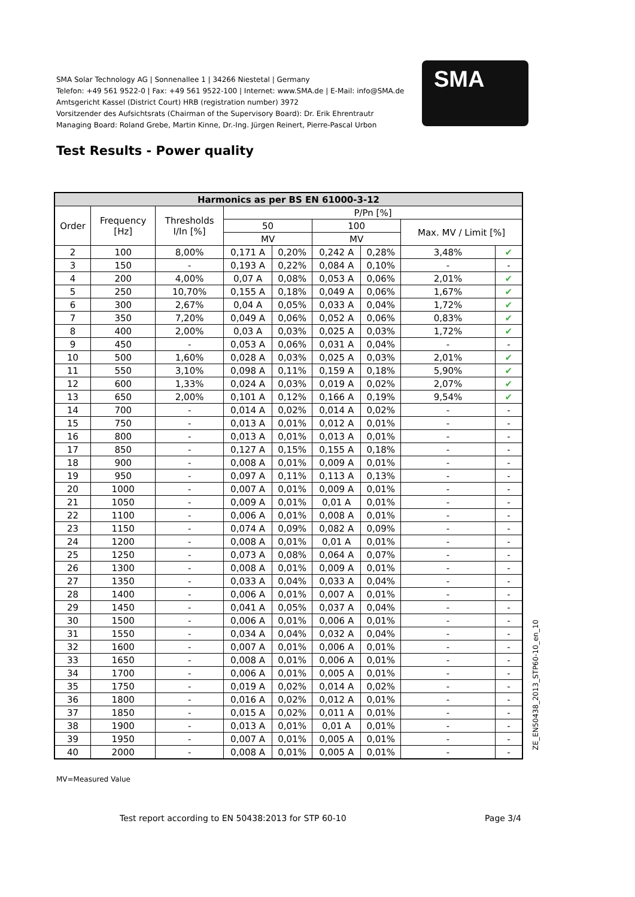SMA Solar Technology AG | Sonnenallee 1 | 34266 Niestetal | Germany
Telefon: +49 561 9522-0 | Fax: +49 561 9522-100 | Internet: www.SMA.de | E-Mail: info@SMA.de
Amtsgericht Kassel (District Court) HRB (registration number) 3972
Vorsitzender des Aufsichtsrats (Chairman of the Supervisory Board): Dr. Erik Ehrentrautr
Managing Board: Roland Grebe, Martin Kinne, Dr.-Ing. Jürgen Reinert, Pierre-Pascal Urbon
SMA
Test Results - Power quality
| Harmonics as per BS EN 61000-3-12 | | | | | | | | |
| --- | --- | --- | --- | --- | --- | --- | --- | --- |
| Order | Frequency [Hz] | Thresholds I/In [%] | P/Pn [%] | | | | | |
| | | | 50 | | 100 | | Max. MV / Limit [%] | |
| | | | MV | | MV | | | |
| 2 | 100 | 8,00% | 0,171 A | 0,20% | 0,242 A | 0,28% | 3,48% | ✔ |
| 3 | 150 | - | 0,193 A | 0,22% | 0,084 A | 0,10% | - | - |
| 4 | 200 | 4,00% | 0,07 A | 0,08% | 0,053 A | 0,06% | 2,01% | ✔ |
| 5 | 250 | 10,70% | 0,155 A | 0,18% | 0,049 A | 0,06% | 1,67% | ✔ |
| 6 | 300 | 2,67% | 0,04 A | 0,05% | 0,033 A | 0,04% | 1,72% | ✔ |
| 7 | 350 | 7,20% | 0,049 A | 0,06% | 0,052 A | 0,06% | 0,83% | ✔ |
| 8 | 400 | 2,00% | 0,03 A | 0,03% | 0,025 A | 0,03% | 1,72% | ✔ |
| 9 | 450 | - | 0,053 A | 0,06% | 0,031 A | 0,04% | - | - |
| 10 | 500 | 1,60% | 0,028 A | 0,03% | 0,025 A | 0,03% | 2,01% | ✔ |
| 11 | 550 | 3,10% | 0,098 A | 0,11% | 0,159 A | 0,18% | 5,90% | ✔ |
| 12 | 600 | 1,33% | 0,024 A | 0,03% | 0,019 A | 0,02% | 2,07% | ✔ |
| 13 | 650 | 2,00% | 0,101 A | 0,12% | 0,166 A | 0,19% | 9,54% | ✔ |
| 14 | 700 | - | 0,014 A | 0,02% | 0,014 A | 0,02% | - | - |
| 15 | 750 | - | 0,013 A | 0,01% | 0,012 A | 0,01% | - | - |
| 16 | 800 | - | 0,013 A | 0,01% | 0,013 A | 0,01% | - | - |
| 17 | 850 | - | 0,127 A | 0,15% | 0,155 A | 0,18% | - | - |
| 18 | 900 | - | 0,008 A | 0,01% | 0,009 A | 0,01% | - | - |
| 19 | 950 | - | 0,097 A | 0,11% | 0,113 A | 0,13% | - | - |
| 20 | 1000 | - | 0,007 A | 0,01% | 0,009 A | 0,01% | - | - |
| 21 | 1050 | - | 0,009 A | 0,01% | 0,01 A | 0,01% | - | - |
| 22 | 1100 | - | 0,006 A | 0,01% | 0,008 A | 0,01% | - | - |
| 23 | 1150 | - | 0,074 A | 0,09% | 0,082 A | 0,09% | - | - |
| 24 | 1200 | - | 0,008 A | 0,01% | 0,01 A | 0,01% | - | - |
| 25 | 1250 | - | 0,073 A | 0,08% | 0,064 A | 0,07% | - | - |
| 26 | 1300 | - | 0,008 A | 0,01% | 0,009 A | 0,01% | - | - |
| 27 | 1350 | - | 0,033 A | 0,04% | 0,033 A | 0,04% | - | - |
| 28 | 1400 | - | 0,006 A | 0,01% | 0,007 A | 0,01% | - | - |
| 29 | 1450 | - | 0,041 A | 0,05% | 0,037 A | 0,04% | - | - |
| 30 | 1500 | - | 0,006 A | 0,01% | 0,006 A | 0,01% | - | - |
| 31 | 1550 | - | 0,034 A | 0,04% | 0,032 A | 0,04% | - | - |
| 32 | 1600 | - | 0,007 A | 0,01% | 0,006 A | 0,01% | - | - |
| 33 | 1650 | - | 0,008 A | 0,01% | 0,006 A | 0,01% | - | - |
| 34 | 1700 | - | 0,006 A | 0,01% | 0,005 A | 0,01% | - | - |
| 35 | 1750 | - | 0,019 A | 0,02% | 0,014 A | 0,02% | - | - |
| 36 | 1800 | - | 0,016 A | 0,02% | 0,012 A | 0,01% | - | - |
| 37 | 1850 | - | 0,015 A | 0,02% | 0,011 A | 0,01% | - | - |
| 38 | 1900 | - | 0,013 A | 0,01% | 0,01 A | 0,01% | - | - |
| 39 | 1950 | - | 0,007 A | 0,01% | 0,005 A | 0,01% | - | - |
| 40 | 2000 | - | 0,008 A | 0,01% | 0,005 A | 0,01% | - | - |
ZE_EN50438_2013_STP60-10_en_10
MV=Measured Value
Test report according to EN 50438:2013 for STP 60-10
Page 3/4